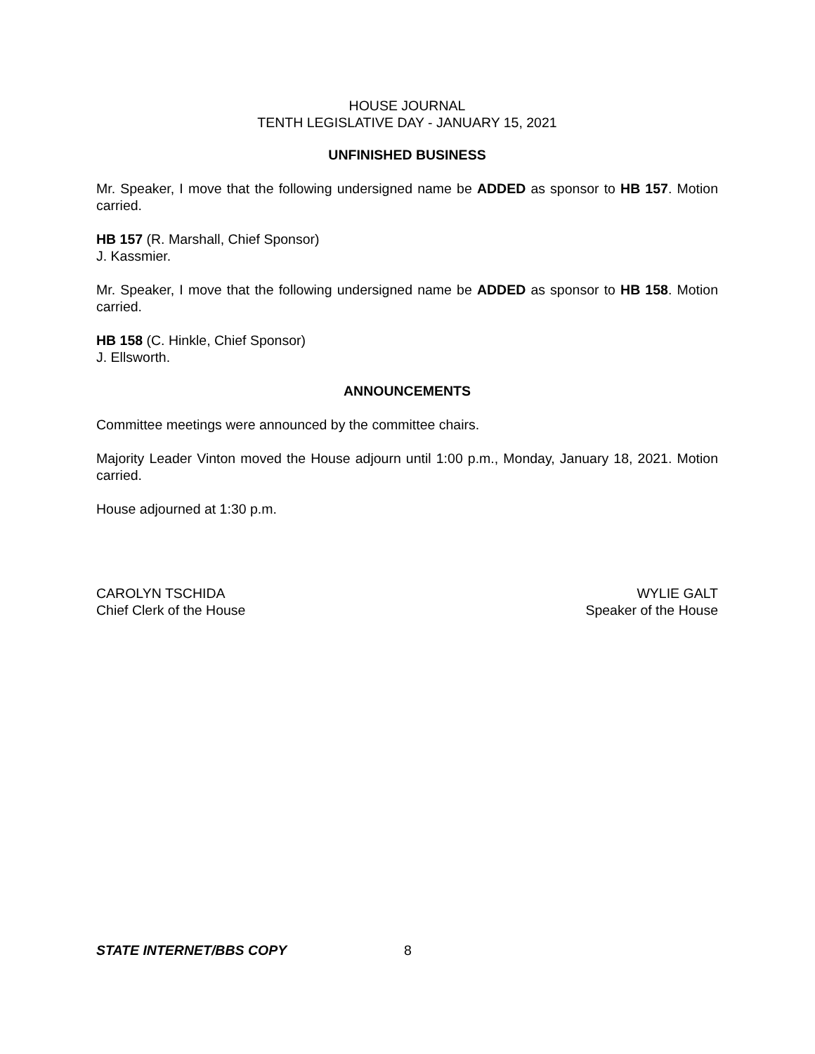HOUSE JOURNAL
TENTH LEGISLATIVE DAY - JANUARY 15, 2021
UNFINISHED BUSINESS
Mr. Speaker, I move that the following undersigned name be ADDED as sponsor to HB 157. Motion carried.
HB 157 (R. Marshall, Chief Sponsor)
J. Kassmier.
Mr. Speaker, I move that the following undersigned name be ADDED as sponsor to HB 158. Motion carried.
HB 158 (C. Hinkle, Chief Sponsor)
J. Ellsworth.
ANNOUNCEMENTS
Committee meetings were announced by the committee chairs.
Majority Leader Vinton moved the House adjourn until 1:00 p.m., Monday, January 18, 2021. Motion carried.
House adjourned at 1:30 p.m.
CAROLYN TSCHIDA
Chief Clerk of the House
WYLIE GALT
Speaker of the House
STATE INTERNET/BBS COPY 8